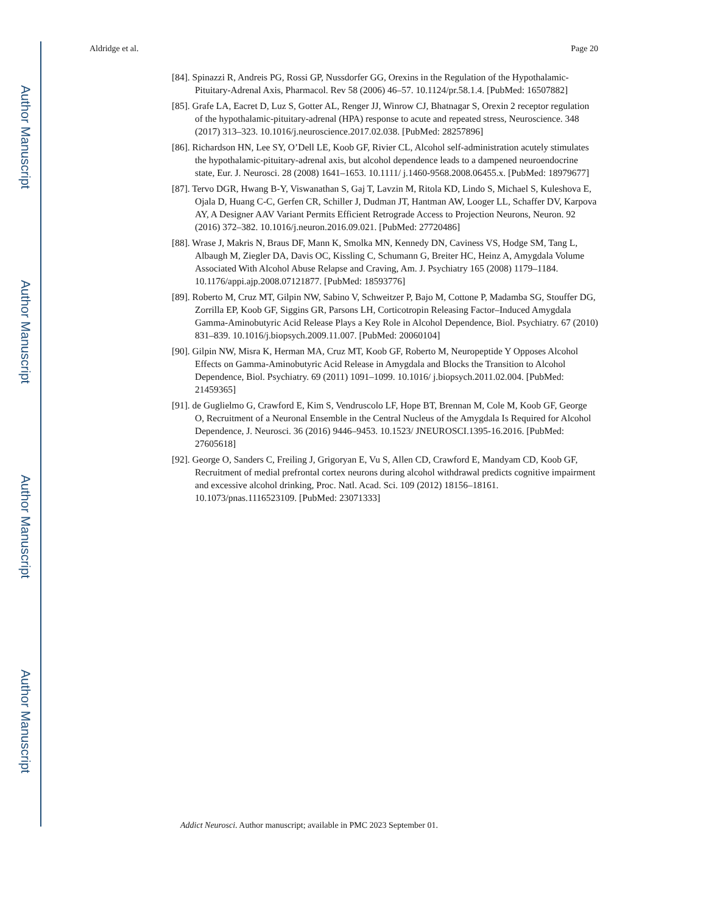Author Manuscript
Author Manuscript
Author Manuscript
Author Manuscript
Aldridge et al. Page 20
[84]. Spinazzi R, Andreis PG, Rossi GP, Nussdorfer GG, Orexins in the Regulation of the Hypothalamic-Pituitary-Adrenal Axis, Pharmacol. Rev 58 (2006) 46–57. 10.1124/pr.58.1.4. [PubMed: 16507882]
[85]. Grafe LA, Eacret D, Luz S, Gotter AL, Renger JJ, Winrow CJ, Bhatnagar S, Orexin 2 receptor regulation of the hypothalamic-pituitary-adrenal (HPA) response to acute and repeated stress, Neuroscience. 348 (2017) 313–323. 10.1016/j.neuroscience.2017.02.038. [PubMed: 28257896]
[86]. Richardson HN, Lee SY, O’Dell LE, Koob GF, Rivier CL, Alcohol self-administration acutely stimulates the hypothalamic-pituitary-adrenal axis, but alcohol dependence leads to a dampened neuroendocrine state, Eur. J. Neurosci. 28 (2008) 1641–1653. 10.1111/ j.1460-9568.2008.06455.x. [PubMed: 18979677]
[87]. Tervo DGR, Hwang B-Y, Viswanathan S, Gaj T, Lavzin M, Ritola KD, Lindo S, Michael S, Kuleshova E, Ojala D, Huang C-C, Gerfen CR, Schiller J, Dudman JT, Hantman AW, Looger LL, Schaffer DV, Karpova AY, A Designer AAV Variant Permits Efficient Retrograde Access to Projection Neurons, Neuron. 92 (2016) 372–382. 10.1016/j.neuron.2016.09.021. [PubMed: 27720486]
[88]. Wrase J, Makris N, Braus DF, Mann K, Smolka MN, Kennedy DN, Caviness VS, Hodge SM, Tang L, Albaugh M, Ziegler DA, Davis OC, Kissling C, Schumann G, Breiter HC, Heinz A, Amygdala Volume Associated With Alcohol Abuse Relapse and Craving, Am. J. Psychiatry 165 (2008) 1179–1184. 10.1176/appi.ajp.2008.07121877. [PubMed: 18593776]
[89]. Roberto M, Cruz MT, Gilpin NW, Sabino V, Schweitzer P, Bajo M, Cottone P, Madamba SG, Stouffer DG, Zorrilla EP, Koob GF, Siggins GR, Parsons LH, Corticotropin Releasing Factor–Induced Amygdala Gamma-Aminobutyric Acid Release Plays a Key Role in Alcohol Dependence, Biol. Psychiatry. 67 (2010) 831–839. 10.1016/j.biopsych.2009.11.007. [PubMed: 20060104]
[90]. Gilpin NW, Misra K, Herman MA, Cruz MT, Koob GF, Roberto M, Neuropeptide Y Opposes Alcohol Effects on Gamma-Aminobutyric Acid Release in Amygdala and Blocks the Transition to Alcohol Dependence, Biol. Psychiatry. 69 (2011) 1091–1099. 10.1016/ j.biopsych.2011.02.004. [PubMed: 21459365]
[91]. de Guglielmo G, Crawford E, Kim S, Vendruscolo LF, Hope BT, Brennan M, Cole M, Koob GF, George O, Recruitment of a Neuronal Ensemble in the Central Nucleus of the Amygdala Is Required for Alcohol Dependence, J. Neurosci. 36 (2016) 9446–9453. 10.1523/ JNEUROSCI.1395-16.2016. [PubMed: 27605618]
[92]. George O, Sanders C, Freiling J, Grigoryan E, Vu S, Allen CD, Crawford E, Mandyam CD, Koob GF, Recruitment of medial prefrontal cortex neurons during alcohol withdrawal predicts cognitive impairment and excessive alcohol drinking, Proc. Natl. Acad. Sci. 109 (2012) 18156–18161. 10.1073/pnas.1116523109. [PubMed: 23071333]
Addict Neurosci. Author manuscript; available in PMC 2023 September 01.